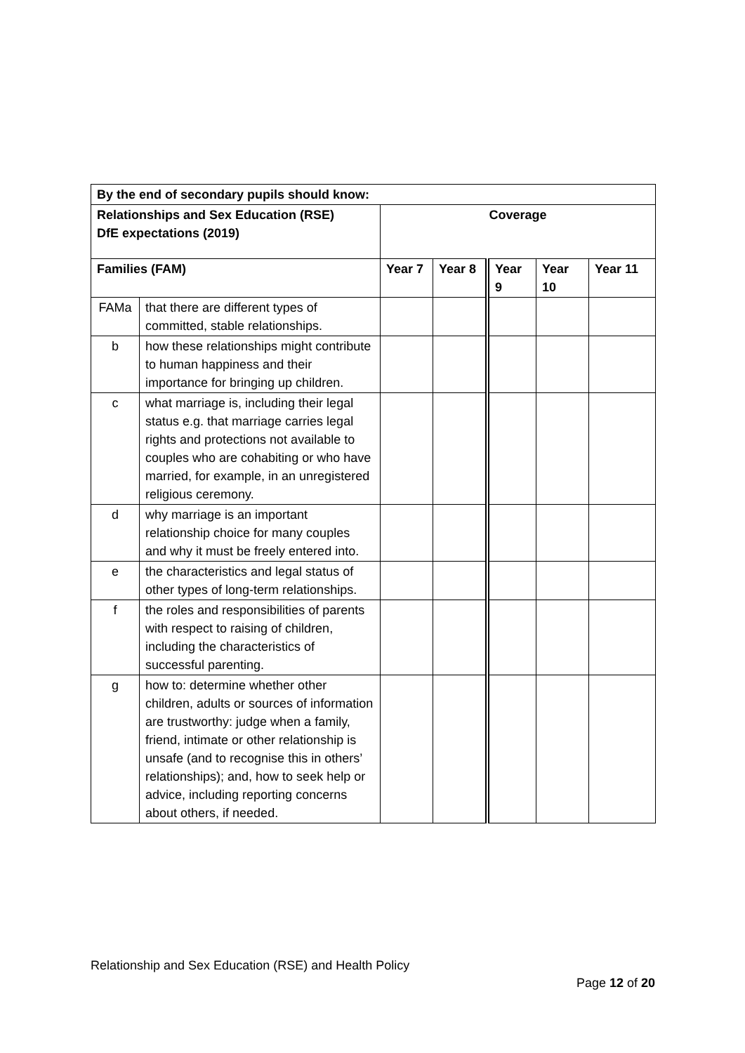| By the end of secondary pupils should know: | | | | | | |
| --- | --- | --- | --- | --- | --- | --- |
| Relationships and Sex Education (RSE) DfE expectations (2019) | | Coverage | | | | |
| Families (FAM) | | Year 7 | Year 8 | Year 9 | Year 10 | Year 11 |
| FAMa | that there are different types of committed, stable relationships. | | | | | |
| b | how these relationships might contribute to human happiness and their importance for bringing up children. | | | | | |
| c | what marriage is, including their legal status e.g. that marriage carries legal rights and protections not available to couples who are cohabiting or who have married, for example, in an unregistered religious ceremony. | | | | | |
| d | why marriage is an important relationship choice for many couples and why it must be freely entered into. | | | | | |
| e | the characteristics and legal status of other types of long-term relationships. | | | | | |
| f | the roles and responsibilities of parents with respect to raising of children, including the characteristics of successful parenting. | | | | | |
| g | how to: determine whether other children, adults or sources of information are trustworthy: judge when a family, friend, intimate or other relationship is unsafe (and to recognise this in others’ relationships); and, how to seek help or advice, including reporting concerns about others, if needed. | | | | | |
Relationship and Sex Education (RSE) and Health Policy
Page 12 of 20